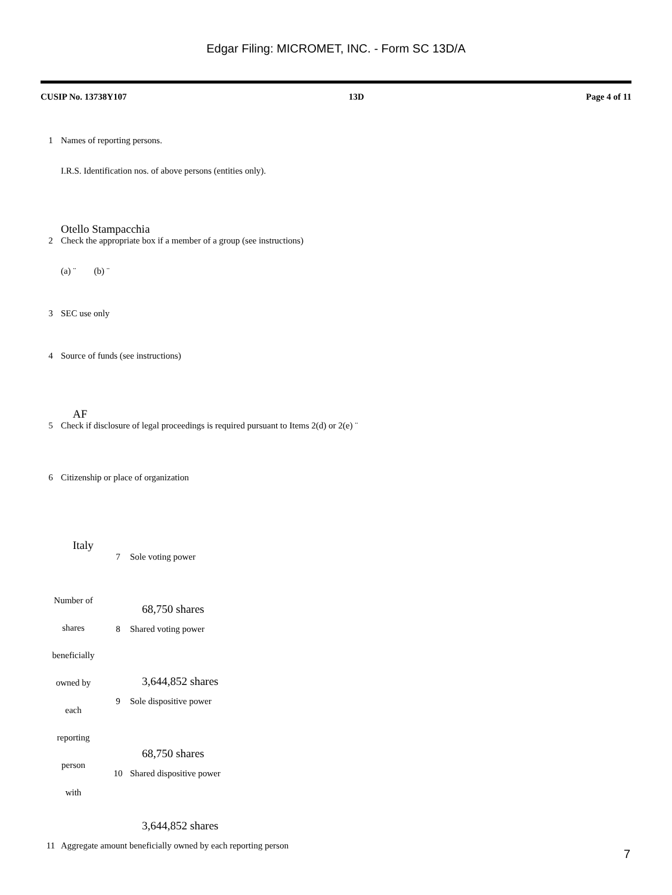Edgar Filing: MICROMET, INC. - Form SC 13D/A
CUSIP No. 13738Y107 13D Page 4 of 11
1 Names of reporting persons.
I.R.S. Identification nos. of above persons (entities only).
Otello Stampacchia
2 Check the appropriate box if a member of a group (see instructions)
(a) ¨ (b) ¨
3 SEC use only
4 Source of funds (see instructions)
AF
5 Check if disclosure of legal proceedings is required pursuant to Items 2(d) or 2(e) ¨
6 Citizenship or place of organization
Italy
| Number of shares beneficially owned by each reporting person with | 7 | Sole voting power 68,750 shares |
| | 8 | Shared voting power 3,644,852 shares |
| | 9 | Sole dispositive power 68,750 shares |
| | 10 | Shared dispositive power 3,644,852 shares |
11 Aggregate amount beneficially owned by each reporting person
7